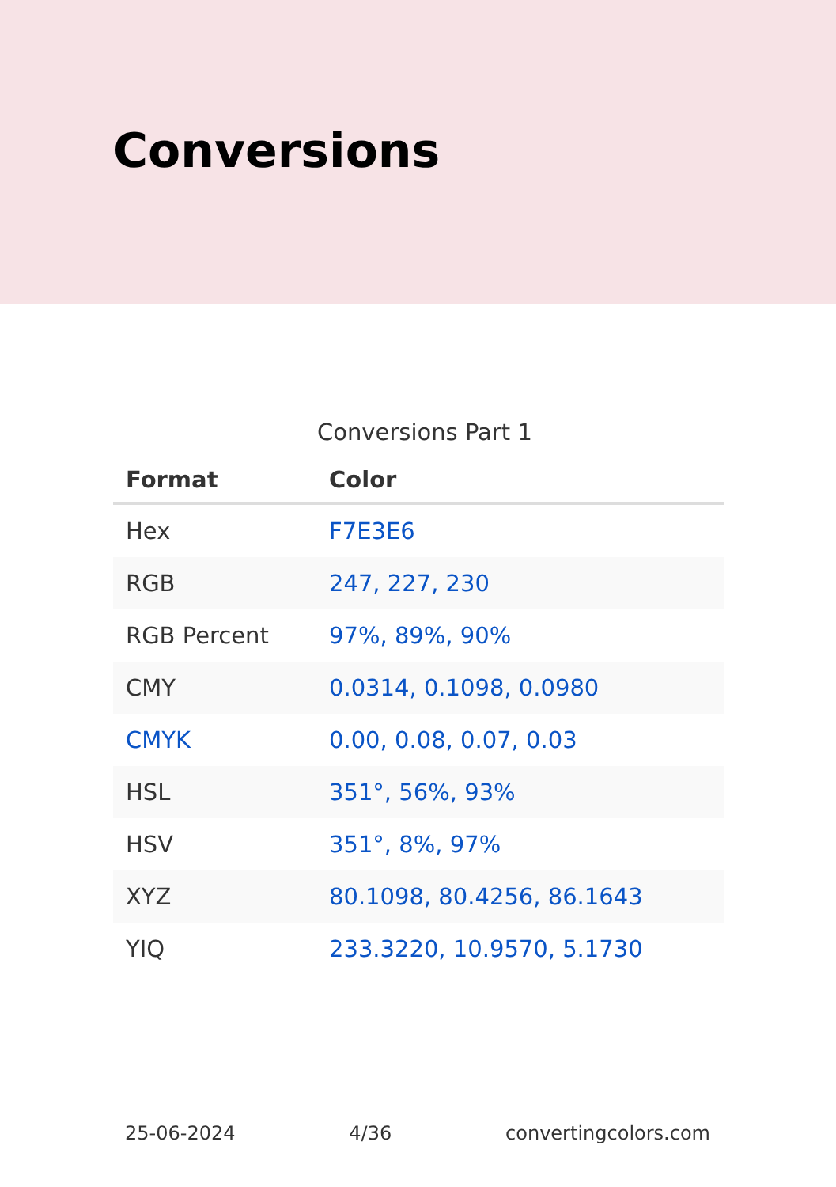Conversions
Conversions Part 1
| Format | Color |
| --- | --- |
| Hex | F7E3E6 |
| RGB | 247, 227, 230 |
| RGB Percent | 97%, 89%, 90% |
| CMY | 0.0314, 0.1098, 0.0980 |
| CMYK | 0.00, 0.08, 0.07, 0.03 |
| HSL | 351°, 56%, 93% |
| HSV | 351°, 8%, 97% |
| XYZ | 80.1098, 80.4256, 86.1643 |
| YIQ | 233.3220, 10.9570, 5.1730 |
25-06-2024 4/36 convertingcolors.com